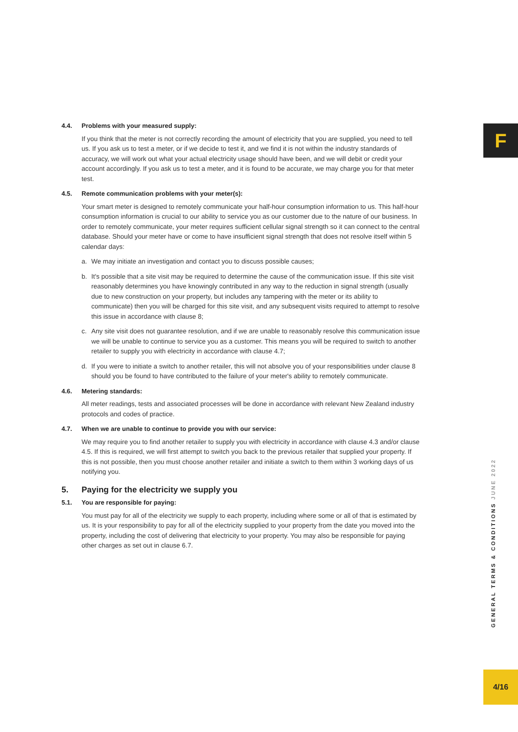F
4.4. Problems with your measured supply:
If you think that the meter is not correctly recording the amount of electricity that you are supplied, you need to tell us. If you ask us to test a meter, or if we decide to test it, and we find it is not within the industry standards of accuracy, we will work out what your actual electricity usage should have been, and we will debit or credit your account accordingly. If you ask us to test a meter, and it is found to be accurate, we may charge you for that meter test.
4.5. Remote communication problems with your meter(s):
Your smart meter is designed to remotely communicate your half-hour consumption information to us. This half-hour consumption information is crucial to our ability to service you as our customer due to the nature of our business. In order to remotely communicate, your meter requires sufficient cellular signal strength so it can connect to the central database. Should your meter have or come to have insufficient signal strength that does not resolve itself within 5 calendar days:
a. We may initiate an investigation and contact you to discuss possible causes;
b. It's possible that a site visit may be required to determine the cause of the communication issue. If this site visit reasonably determines you have knowingly contributed in any way to the reduction in signal strength (usually due to new construction on your property, but includes any tampering with the meter or its ability to communicate) then you will be charged for this site visit, and any subsequent visits required to attempt to resolve this issue in accordance with clause 8;
c. Any site visit does not guarantee resolution, and if we are unable to reasonably resolve this communication issue we will be unable to continue to service you as a customer. This means you will be required to switch to another retailer to supply you with electricity in accordance with clause 4.7;
d. If you were to initiate a switch to another retailer, this will not absolve you of your responsibilities under clause 8 should you be found to have contributed to the failure of your meter's ability to remotely communicate.
4.6. Metering standards:
All meter readings, tests and associated processes will be done in accordance with relevant New Zealand industry protocols and codes of practice.
4.7. When we are unable to continue to provide you with our service:
We may require you to find another retailer to supply you with electricity in accordance with clause 4.3 and/or clause 4.5. If this is required, we will first attempt to switch you back to the previous retailer that supplied your property. If this is not possible, then you must choose another retailer and initiate a switch to them within 3 working days of us notifying you.
5. Paying for the electricity we supply you
5.1. You are responsible for paying:
You must pay for all of the electricity we supply to each property, including where some or all of that is estimated by us. It is your responsibility to pay for all of the electricity supplied to your property from the date you moved into the property, including the cost of delivering that electricity to your property. You may also be responsible for paying other charges as set out in clause 6.7.
GENERAL TERMS & CONDITIONS JUNE 2022
4/16